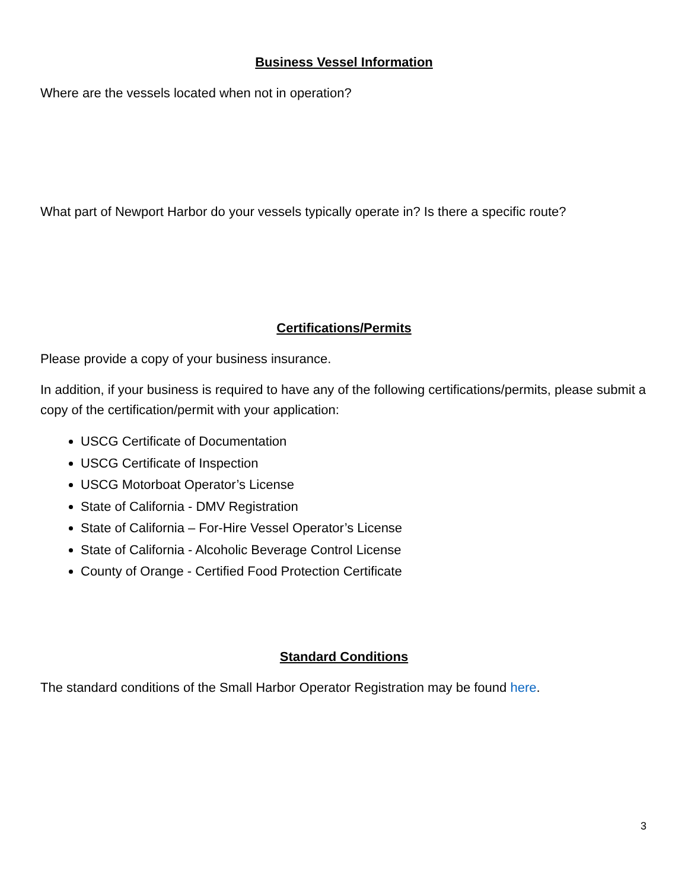Business Vessel Information
Where are the vessels located when not in operation?
What part of Newport Harbor do your vessels typically operate in? Is there a specific route?
Certifications/Permits
Please provide a copy of your business insurance.
In addition, if your business is required to have any of the following certifications/permits, please submit a copy of the certification/permit with your application:
USCG Certificate of Documentation
USCG Certificate of Inspection
USCG Motorboat Operator’s License
State of California - DMV Registration
State of California – For-Hire Vessel Operator’s License
State of California - Alcoholic Beverage Control License
County of Orange - Certified Food Protection Certificate
Standard Conditions
The standard conditions of the Small Harbor Operator Registration may be found here.
3